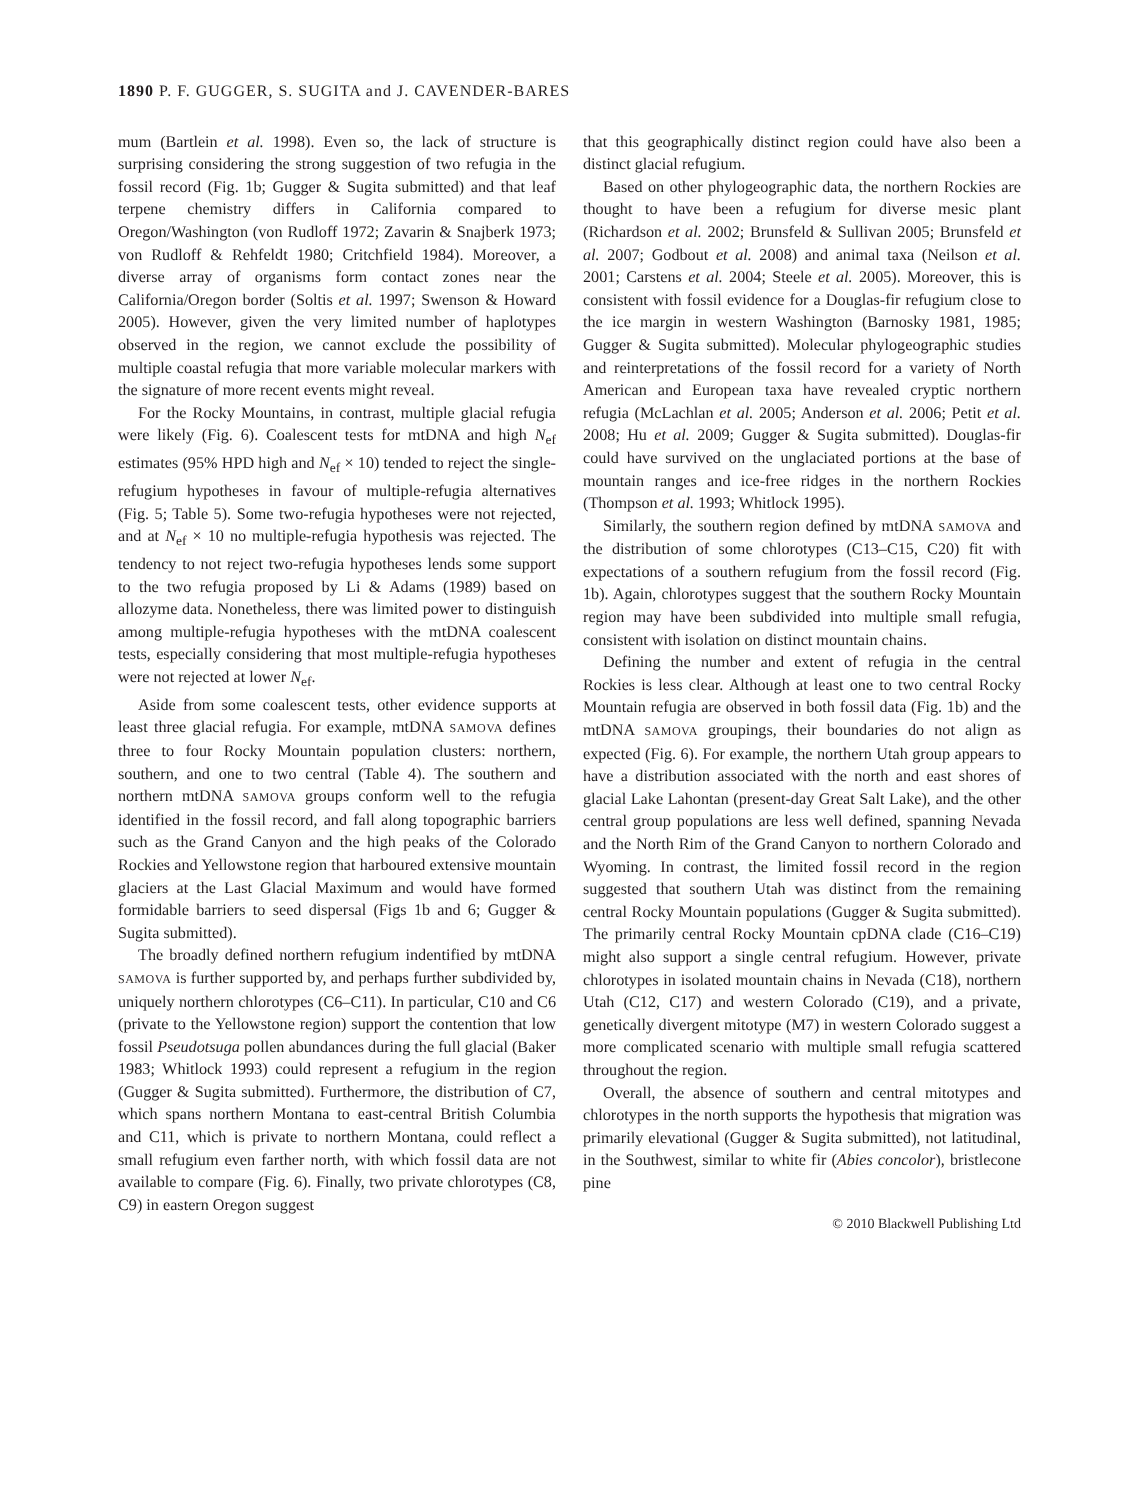1890 P. F. GUGGER, S. SUGITA and J. CAVENDER-BARES
mum (Bartlein et al. 1998). Even so, the lack of structure is surprising considering the strong suggestion of two refugia in the fossil record (Fig. 1b; Gugger & Sugita submitted) and that leaf terpene chemistry differs in California compared to Oregon/Washington (von Rudloff 1972; Zavarin & Snajberk 1973; von Rudloff & Rehfeldt 1980; Critchfield 1984). Moreover, a diverse array of organisms form contact zones near the California/Oregon border (Soltis et al. 1997; Swenson & Howard 2005). However, given the very limited number of haplotypes observed in the region, we cannot exclude the possibility of multiple coastal refugia that more variable molecular markers with the signature of more recent events might reveal.
For the Rocky Mountains, in contrast, multiple glacial refugia were likely (Fig. 6). Coalescent tests for mtDNA and high N<sub>ef</sub> estimates (95% HPD high and N<sub>ef</sub> × 10) tended to reject the single-refugium hypotheses in favour of multiple-refugia alternatives (Fig. 5; Table 5). Some two-refugia hypotheses were not rejected, and at N<sub>ef</sub> × 10 no multiple-refugia hypothesis was rejected. The tendency to not reject two-refugia hypotheses lends some support to the two refugia proposed by Li & Adams (1989) based on allozyme data. Nonetheless, there was limited power to distinguish among multiple-refugia hypotheses with the mtDNA coalescent tests, especially considering that most multiple-refugia hypotheses were not rejected at lower N<sub>ef</sub>.
Aside from some coalescent tests, other evidence supports at least three glacial refugia. For example, mtDNA SAMOVA defines three to four Rocky Mountain population clusters: northern, southern, and one to two central (Table 4). The southern and northern mtDNA SAMOVA groups conform well to the refugia identified in the fossil record, and fall along topographic barriers such as the Grand Canyon and the high peaks of the Colorado Rockies and Yellowstone region that harboured extensive mountain glaciers at the Last Glacial Maximum and would have formed formidable barriers to seed dispersal (Figs 1b and 6; Gugger & Sugita submitted).
The broadly defined northern refugium indentified by mtDNA SAMOVA is further supported by, and perhaps further subdivided by, uniquely northern chlorotypes (C6–C11). In particular, C10 and C6 (private to the Yellowstone region) support the contention that low fossil Pseudotsuga pollen abundances during the full glacial (Baker 1983; Whitlock 1993) could represent a refugium in the region (Gugger & Sugita submitted). Furthermore, the distribution of C7, which spans northern Montana to east-central British Columbia and C11, which is private to northern Montana, could reflect a small refugium even farther north, with which fossil data are not available to compare (Fig. 6). Finally, two private chlorotypes (C8, C9) in eastern Oregon suggest
that this geographically distinct region could have also been a distinct glacial refugium.
Based on other phylogeographic data, the northern Rockies are thought to have been a refugium for diverse mesic plant (Richardson et al. 2002; Brunsfeld & Sullivan 2005; Brunsfeld et al. 2007; Godbout et al. 2008) and animal taxa (Neilson et al. 2001; Carstens et al. 2004; Steele et al. 2005). Moreover, this is consistent with fossil evidence for a Douglas-fir refugium close to the ice margin in western Washington (Barnosky 1981, 1985; Gugger & Sugita submitted). Molecular phylogeographic studies and reinterpretations of the fossil record for a variety of North American and European taxa have revealed cryptic northern refugia (McLachlan et al. 2005; Anderson et al. 2006; Petit et al. 2008; Hu et al. 2009; Gugger & Sugita submitted). Douglas-fir could have survived on the unglaciated portions at the base of mountain ranges and ice-free ridges in the northern Rockies (Thompson et al. 1993; Whitlock 1995).
Similarly, the southern region defined by mtDNA SAMOVA and the distribution of some chlorotypes (C13–C15, C20) fit with expectations of a southern refugium from the fossil record (Fig. 1b). Again, chlorotypes suggest that the southern Rocky Mountain region may have been subdivided into multiple small refugia, consistent with isolation on distinct mountain chains.
Defining the number and extent of refugia in the central Rockies is less clear. Although at least one to two central Rocky Mountain refugia are observed in both fossil data (Fig. 1b) and the mtDNA SAMOVA groupings, their boundaries do not align as expected (Fig. 6). For example, the northern Utah group appears to have a distribution associated with the north and east shores of glacial Lake Lahontan (present-day Great Salt Lake), and the other central group populations are less well defined, spanning Nevada and the North Rim of the Grand Canyon to northern Colorado and Wyoming. In contrast, the limited fossil record in the region suggested that southern Utah was distinct from the remaining central Rocky Mountain populations (Gugger & Sugita submitted). The primarily central Rocky Mountain cpDNA clade (C16–C19) might also support a single central refugium. However, private chlorotypes in isolated mountain chains in Nevada (C18), northern Utah (C12, C17) and western Colorado (C19), and a private, genetically divergent mitotype (M7) in western Colorado suggest a more complicated scenario with multiple small refugia scattered throughout the region.
Overall, the absence of southern and central mitotypes and chlorotypes in the north supports the hypothesis that migration was primarily elevational (Gugger & Sugita submitted), not latitudinal, in the Southwest, similar to white fir (Abies concolor), bristlecone pine
© 2010 Blackwell Publishing Ltd